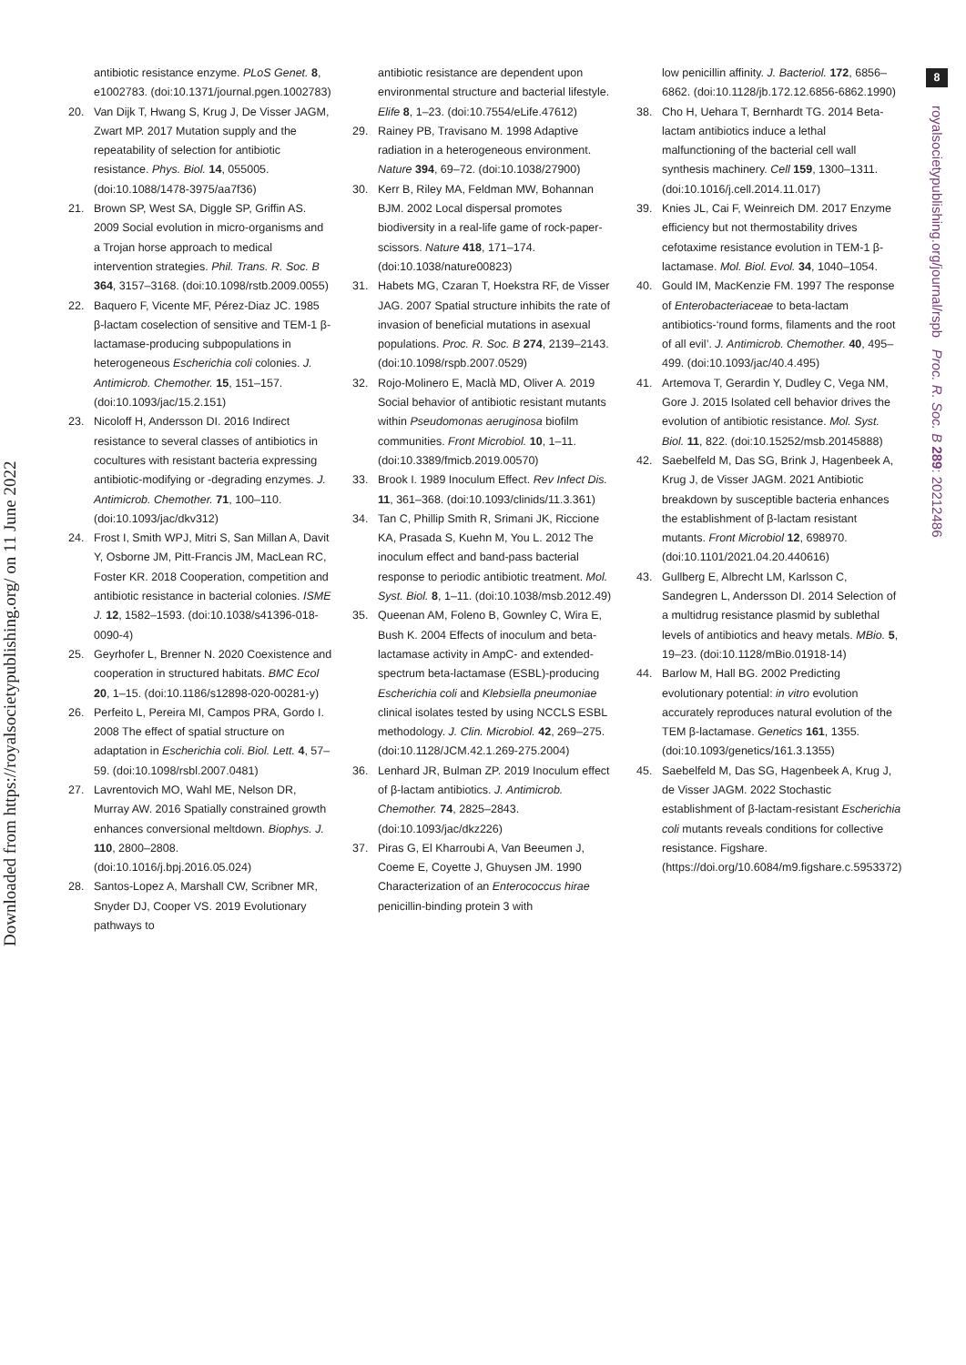Downloaded from https://royalsocietypublishing.org/ on 11 June 2022
antibiotic resistance enzyme. PLoS Genet. 8, e1002783. (doi:10.1371/journal.pgen.1002783)
20. Van Dijk T, Hwang S, Krug J, De Visser JAGM, Zwart MP. 2017 Mutation supply and the repeatability of selection for antibiotic resistance. Phys. Biol. 14, 055005. (doi:10.1088/1478-3975/aa7f36)
21. Brown SP, West SA, Diggle SP, Griffin AS. 2009 Social evolution in micro-organisms and a Trojan horse approach to medical intervention strategies. Phil. Trans. R. Soc. B 364, 3157–3168. (doi:10.1098/rstb.2009.0055)
22. Baquero F, Vicente MF, Pérez-Diaz JC. 1985 β-lactam coselection of sensitive and TEM-1 β-lactamase-producing subpopulations in heterogeneous Escherichia coli colonies. J. Antimicrob. Chemother. 15, 151–157. (doi:10.1093/jac/15.2.151)
23. Nicoloff H, Andersson DI. 2016 Indirect resistance to several classes of antibiotics in cocultures with resistant bacteria expressing antibiotic-modifying or -degrading enzymes. J. Antimicrob. Chemother. 71, 100–110. (doi:10.1093/jac/dkv312)
24. Frost I, Smith WPJ, Mitri S, San Millan A, Davit Y, Osborne JM, Pitt-Francis JM, MacLean RC, Foster KR. 2018 Cooperation, competition and antibiotic resistance in bacterial colonies. ISME J. 12, 1582–1593. (doi:10.1038/s41396-018-0090-4)
25. Geyrhofer L, Brenner N. 2020 Coexistence and cooperation in structured habitats. BMC Ecol 20, 1–15. (doi:10.1186/s12898-020-00281-y)
26. Perfeito L, Pereira MI, Campos PRA, Gordo I. 2008 The effect of spatial structure on adaptation in Escherichia coli. Biol. Lett. 4, 57–59. (doi:10.1098/rsbl.2007.0481)
27. Lavrentovich MO, Wahl ME, Nelson DR, Murray AW. 2016 Spatially constrained growth enhances conversional meltdown. Biophys. J. 110, 2800–2808. (doi:10.1016/j.bpj.2016.05.024)
28. Santos-Lopez A, Marshall CW, Scribner MR, Snyder DJ, Cooper VS. 2019 Evolutionary pathways to
antibiotic resistance are dependent upon environmental structure and bacterial lifestyle. Elife 8, 1–23. (doi:10.7554/eLife.47612)
29. Rainey PB, Travisano M. 1998 Adaptive radiation in a heterogeneous environment. Nature 394, 69–72. (doi:10.1038/27900)
30. Kerr B, Riley MA, Feldman MW, Bohannan BJM. 2002 Local dispersal promotes biodiversity in a real-life game of rock-paper-scissors. Nature 418, 171–174. (doi:10.1038/nature00823)
31. Habets MG, Czaran T, Hoekstra RF, de Visser JAG. 2007 Spatial structure inhibits the rate of invasion of beneficial mutations in asexual populations. Proc. R. Soc. B 274, 2139–2143. (doi:10.1098/rspb.2007.0529)
32. Rojo-Molinero E, Maclà MD, Oliver A. 2019 Social behavior of antibiotic resistant mutants within Pseudomonas aeruginosa biofilm communities. Front Microbiol. 10, 1–11. (doi:10.3389/fmicb.2019.00570)
33. Brook I. 1989 Inoculum Effect. Rev Infect Dis. 11, 361–368. (doi:10.1093/clinids/11.3.361)
34. Tan C, Phillip Smith R, Srimani JK, Riccione KA, Prasada S, Kuehn M, You L. 2012 The inoculum effect and band-pass bacterial response to periodic antibiotic treatment. Mol. Syst. Biol. 8, 1–11. (doi:10.1038/msb.2012.49)
35. Queenan AM, Foleno B, Gownley C, Wira E, Bush K. 2004 Effects of inoculum and beta-lactamase activity in AmpC- and extended-spectrum beta-lactamase (ESBL)-producing Escherichia coli and Klebsiella pneumoniae clinical isolates tested by using NCCLS ESBL methodology. J. Clin. Microbiol. 42, 269–275. (doi:10.1128/JCM.42.1.269-275.2004)
36. Lenhard JR, Bulman ZP. 2019 Inoculum effect of β-lactam antibiotics. J. Antimicrob. Chemother. 74, 2825–2843. (doi:10.1093/jac/dkz226)
37. Piras G, El Kharroubi A, Van Beeumen J, Coeme E, Coyette J, Ghuysen JM. 1990 Characterization of an Enterococcus hirae penicillin-binding protein 3 with
low penicillin affinity. J. Bacteriol. 172, 6856–6862. (doi:10.1128/jb.172.12.6856-6862.1990)
38. Cho H, Uehara T, Bernhardt TG. 2014 Beta-lactam antibiotics induce a lethal malfunctioning of the bacterial cell wall synthesis machinery. Cell 159, 1300–1311. (doi:10.1016/j.cell.2014.11.017)
39. Knies JL, Cai F, Weinreich DM. 2017 Enzyme efficiency but not thermostability drives cefotaxime resistance evolution in TEM-1 β-lactamase. Mol. Biol. Evol. 34, 1040–1054.
40. Gould IM, MacKenzie FM. 1997 The response of Enterobacteriaceae to beta-lactam antibiotics-‘round forms, filaments and the root of all evil’. J. Antimicrob. Chemother. 40, 495–499. (doi:10.1093/jac/40.4.495)
41. Artemova T, Gerardin Y, Dudley C, Vega NM, Gore J. 2015 Isolated cell behavior drives the evolution of antibiotic resistance. Mol. Syst. Biol. 11, 822. (doi:10.15252/msb.20145888)
42. Saebelfeld M, Das SG, Brink J, Hagenbeek A, Krug J, de Visser JAGM. 2021 Antibiotic breakdown by susceptible bacteria enhances the establishment of β-lactam resistant mutants. Front Microbiol 12, 698970. (doi:10.1101/2021.04.20.440616)
43. Gullberg E, Albrecht LM, Karlsson C, Sandegren L, Andersson DI. 2014 Selection of a multidrug resistance plasmid by sublethal levels of antibiotics and heavy metals. MBio. 5, 19–23. (doi:10.1128/mBio.01918-14)
44. Barlow M, Hall BG. 2002 Predicting evolutionary potential: in vitro evolution accurately reproduces natural evolution of the TEM β-lactamase. Genetics 161, 1355. (doi:10.1093/genetics/161.3.1355)
45. Saebelfeld M, Das SG, Hagenbeek A, Krug J, de Visser JAGM. 2022 Stochastic establishment of β-lactam-resistant Escherichia coli mutants reveals conditions for collective resistance. Figshare. (https://doi.org/10.6084/m9.figshare.c.5953372)
8
royalsocietypublishing.org/journal/rspb Proc. R. Soc. B 289: 20212486